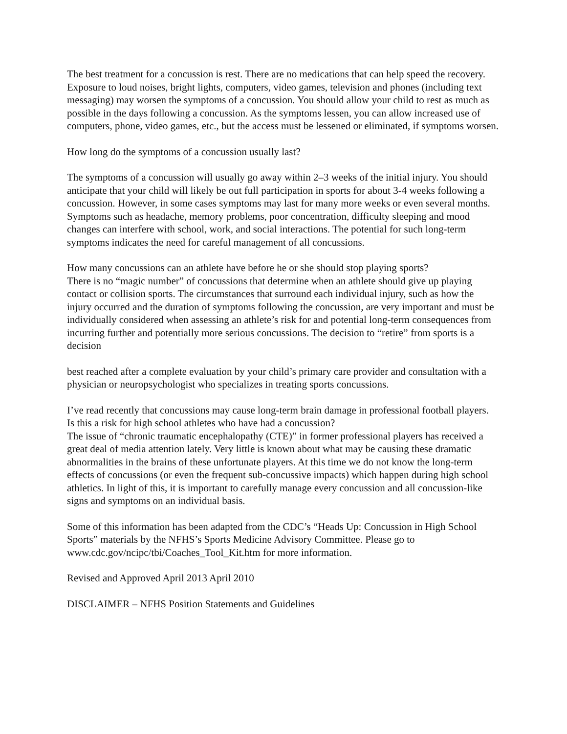The best treatment for a concussion is rest. There are no medications that can help speed the recovery. Exposure to loud noises, bright lights, computers, video games, television and phones (including text messaging) may worsen the symptoms of a concussion. You should allow your child to rest as much as possible in the days following a concussion. As the symptoms lessen, you can allow increased use of computers, phone, video games, etc., but the access must be lessened or eliminated, if symptoms worsen.
How long do the symptoms of a concussion usually last?
The symptoms of a concussion will usually go away within 2–3 weeks of the initial injury. You should anticipate that your child will likely be out full participation in sports for about 3-4 weeks following a concussion. However, in some cases symptoms may last for many more weeks or even several months. Symptoms such as headache, memory problems, poor concentration, difficulty sleeping and mood changes can interfere with school, work, and social interactions. The potential for such long-term symptoms indicates the need for careful management of all concussions.
How many concussions can an athlete have before he or she should stop playing sports?
There is no “magic number” of concussions that determine when an athlete should give up playing contact or collision sports. The circumstances that surround each individual injury, such as how the injury occurred and the duration of symptoms following the concussion, are very important and must be individually considered when assessing an athlete’s risk for and potential long-term consequences from incurring further and potentially more serious concussions. The decision to “retire” from sports is a decision
best reached after a complete evaluation by your child’s primary care provider and consultation with a physician or neuropsychologist who specializes in treating sports concussions.
I’ve read recently that concussions may cause long-term brain damage in professional football players. Is this a risk for high school athletes who have had a concussion?
The issue of “chronic traumatic encephalopathy (CTE)” in former professional players has received a great deal of media attention lately. Very little is known about what may be causing these dramatic abnormalities in the brains of these unfortunate players. At this time we do not know the long-term effects of concussions (or even the frequent sub-concussive impacts) which happen during high school athletics. In light of this, it is important to carefully manage every concussion and all concussion-like signs and symptoms on an individual basis.
Some of this information has been adapted from the CDC’s “Heads Up: Concussion in High School Sports” materials by the NFHS’s Sports Medicine Advisory Committee. Please go to www.cdc.gov/ncipc/tbi/Coaches_Tool_Kit.htm for more information.
Revised and Approved April 2013 April 2010
DISCLAIMER – NFHS Position Statements and Guidelines